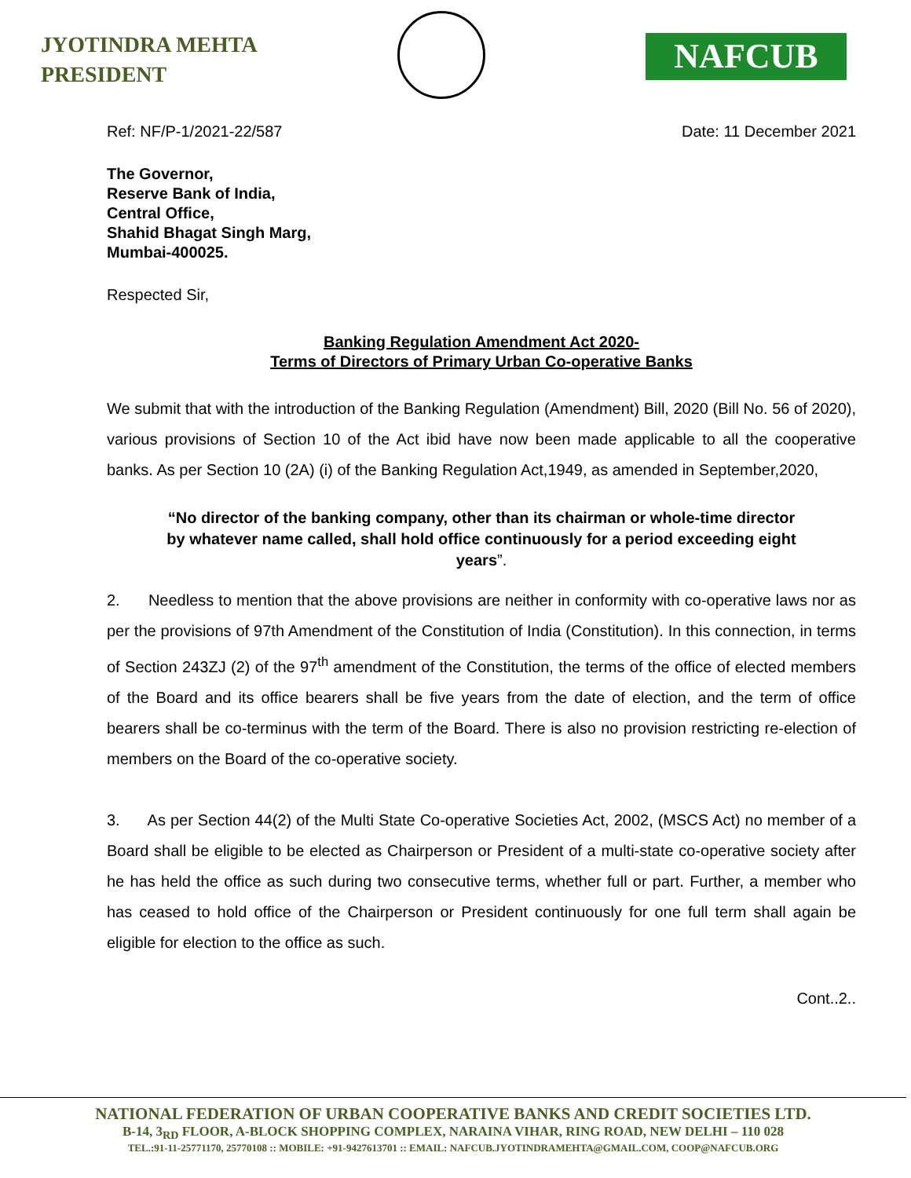JYOTINDRA MEHTA
PRESIDENT
NAFCUB
Ref: NF/P-1/2021-22/587 Date: 11 December 2021
The Governor,
Reserve Bank of India,
Central Office,
Shahid Bhagat Singh Marg,
Mumbai-400025.
Respected Sir,
Banking Regulation Amendment Act 2020-
Terms of Directors of Primary Urban Co-operative Banks
We submit that with the introduction of the Banking Regulation (Amendment) Bill, 2020 (Bill No. 56 of 2020), various provisions of Section 10 of the Act ibid have now been made applicable to all the cooperative banks. As per Section 10 (2A) (i) of the Banking Regulation Act,1949, as amended in September,2020,
“No director of the banking company, other than its chairman or whole-time director by whatever name called, shall hold office continuously for a period exceeding eight years”.
2. Needless to mention that the above provisions are neither in conformity with co-operative laws nor as per the provisions of 97th Amendment of the Constitution of India (Constitution). In this connection, in terms of Section 243ZJ (2) of the 97<sup>th</sup> amendment of the Constitution, the terms of the office of elected members of the Board and its office bearers shall be five years from the date of election, and the term of office bearers shall be co-terminus with the term of the Board. There is also no provision restricting re-election of members on the Board of the co-operative society.
3. As per Section 44(2) of the Multi State Co-operative Societies Act, 2002, (MSCS Act) no member of a Board shall be eligible to be elected as Chairperson or President of a multi-state co-operative society after he has held the office as such during two consecutive terms, whether full or part. Further, a member who has ceased to hold office of the Chairperson or President continuously for one full term shall again be eligible for election to the office as such.
Cont..2..
NATIONAL FEDERATION OF URBAN COOPERATIVE BANKS AND CREDIT SOCIETIES LTD.
B-14, 3<sub>RD</sub> FLOOR, A-BLOCK SHOPPING COMPLEX, NARAINA VIHAR, RING ROAD, NEW DELHI – 110 028
TEL.:91-11-25771170, 25770108 :: MOBILE: +91-9427613701 :: EMAIL: NAFCUB.JYOTINDRAMEHTA@GMAIL.COM, COOP@NAFCUB.ORG